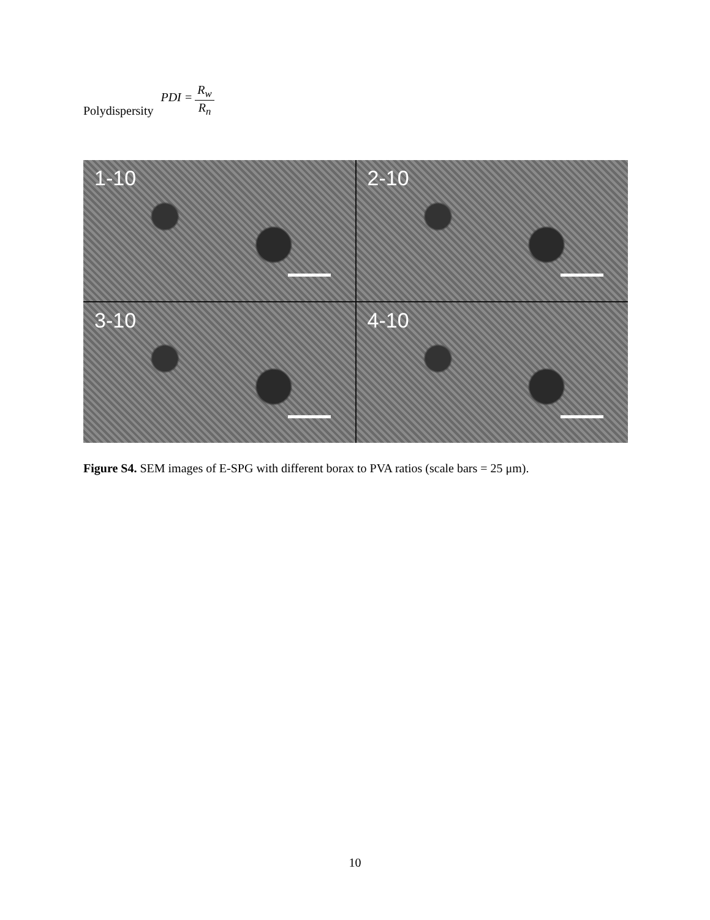Polydispersity PDI = R<sub>w</sub> R<sub>n</sub>
1-10
2-10
3-10
4-10
Figure S4. SEM images of E-SPG with different borax to PVA ratios (scale bars = 25 μm).
10